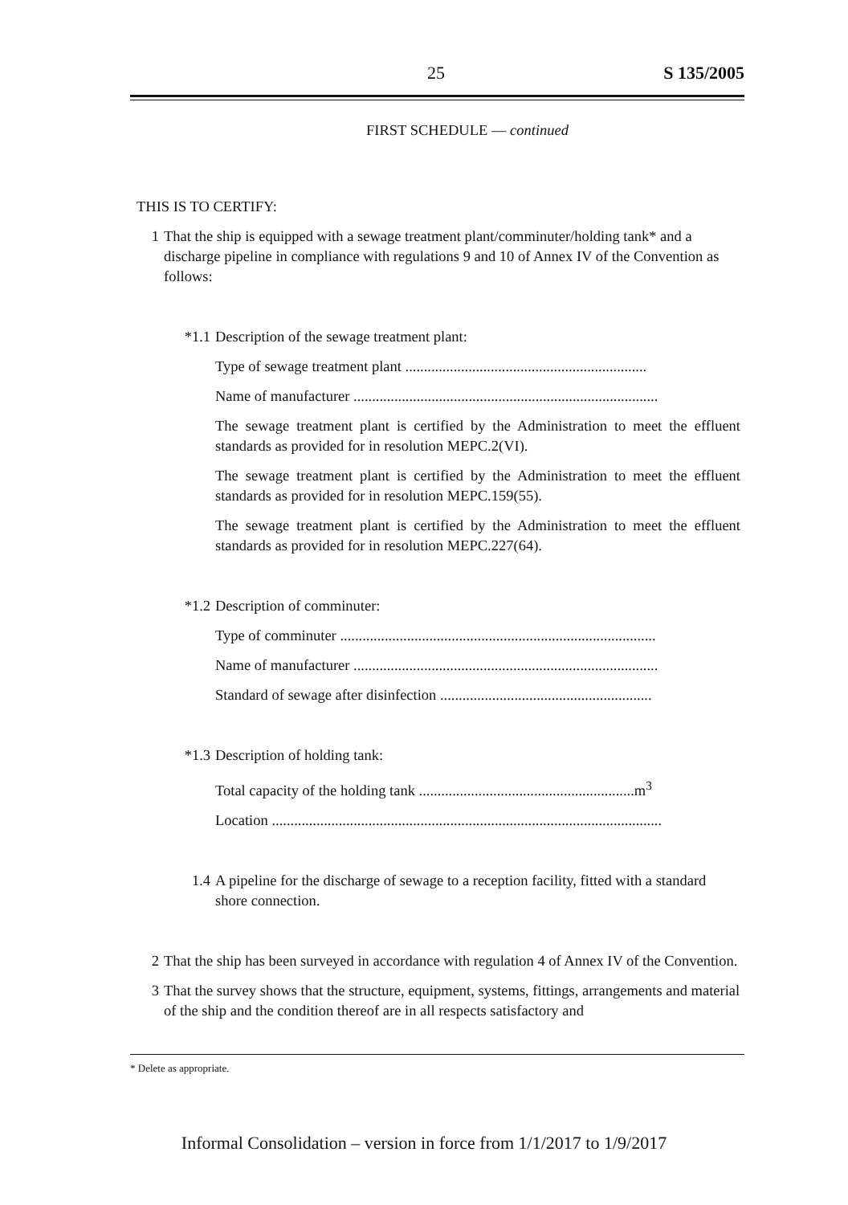25 S 135/2005
FIRST SCHEDULE — continued
THIS IS TO CERTIFY:
1 That the ship is equipped with a sewage treatment plant/comminuter/holding tank* and a discharge pipeline in compliance with regulations 9 and 10 of Annex IV of the Convention as follows:
*1.1 Description of the sewage treatment plant:
Type of sewage treatment plant .................................................................
Name of manufacturer ..................................................................................
The sewage treatment plant is certified by the Administration to meet the effluent standards as provided for in resolution MEPC.2(VI).
The sewage treatment plant is certified by the Administration to meet the effluent standards as provided for in resolution MEPC.159(55).
The sewage treatment plant is certified by the Administration to meet the effluent standards as provided for in resolution MEPC.227(64).
*1.2 Description of comminuter:
Type of comminuter .....................................................................................
Name of manufacturer ..................................................................................
Standard of sewage after disinfection .........................................................
*1.3 Description of holding tank:
Total capacity of the holding tank ..........................................................m<sup>3</sup>
Location .........................................................................................................
1.4 A pipeline for the discharge of sewage to a reception facility, fitted with a standard shore connection.
2 That the ship has been surveyed in accordance with regulation 4 of Annex IV of the Convention.
3 That the survey shows that the structure, equipment, systems, fittings, arrangements and material of the ship and the condition thereof are in all respects satisfactory and
* Delete as appropriate.
Informal Consolidation – version in force from 1/1/2017 to 1/9/2017